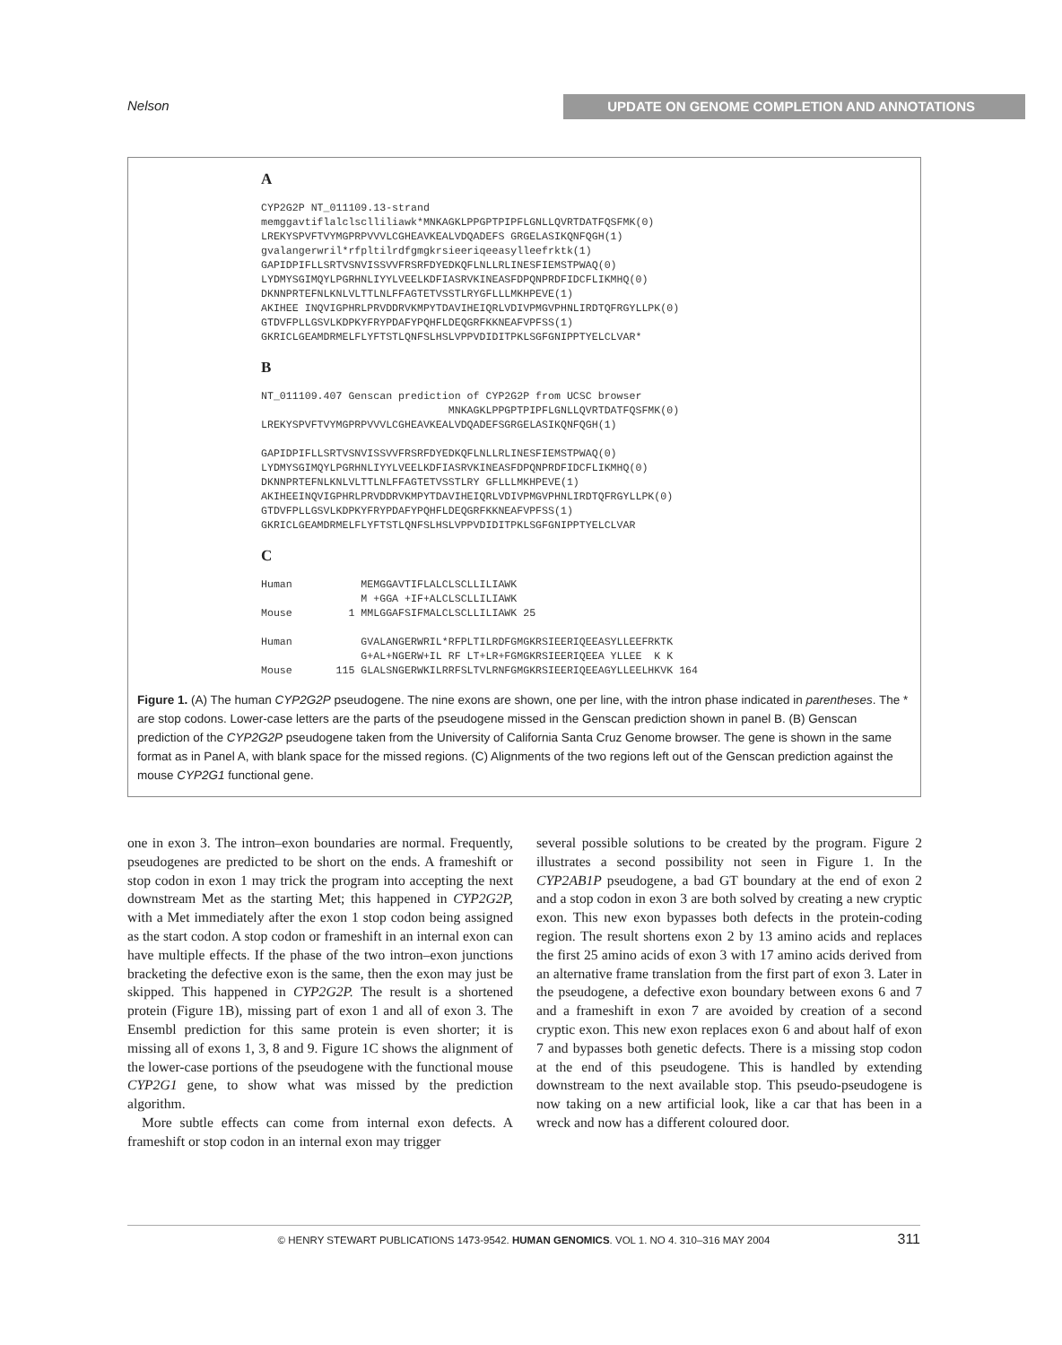Nelson UPDATE ON GENOME COMPLETION AND ANNOTATIONS
A
CYP2G2P NT_011109.13-strand
memggavtiflalclsclliliawk*MNKAGKLPPGPTPIPFLGNLLQVRTDATFQSFMK(0)
LREKYSPVFTVYMGPRPVVVLCGHEAVKEALVDQADEFS GRGELASIKQNFQGH(1)
gvalangerwril*rfpltilrdfgmgkrsieeriqeeasylleefrktk(1)
GAPIDPIFLLSRTVSNVISSVVFRSRFDYEDKQFLNLLRLINESFIEMSTPWAQ(0)
LYDMYSGIMQYLPGRHNLIYYLVEELKDFIASRVKINEASFDPQNPRDFIDCFLIKMHQ(0)
DKNNPRTEFNLKNLVLTTLNLFFAGTETVSSTLRYGFLLLMKHPEVE(1)
AKIHEE INQVIGPHRLPRVDDRVKMPYTDAVIHEIQRLVDIVPMGVPHNLIRDTQFRGYLLPK(0)
GTDVFPLLGSVLKDPKYFRYPDAFYPQHFLDEQGRFKKNEAFVPFSS(1)
GKRICLGEAMDRMELFLYFTSTLQNFSLHSLVPPVDIDITPKLSGFGNIPPTYELCLVAR*
B
NT_011109.407 Genscan prediction of CYP2G2P from UCSC browser
                              MNKAGKLPPGPTPIPFLGNLLQVRTDATFQSFMK(0)
LREKYSPVFTVYMGPRPVVVLCGHEAVKEALVDQADEFSGRGELASIKQNFQGH(1)

GAPIDPIFLLSRTVSNVISSVVFRSRFDYEDKQFLNLLRLINESFIEMSTPWAQ(0)
LYDMYSGIMQYLPGRHNLIYYLVEELKDFIASRVKINEASFDPQNPRDFIDCFLIKMHQ(0)
DKNNPRTEFNLKNLVLTTLNLFFAGTETVSSTLRY GFLLLMKHPEVE(1)
AKIHEEINQVIGPHRLPRVDDRVKMPYTDAVIHEIQRLVDIVPMGVPHNLIRDTQFRGYLLPK(0)
GTDVFPLLGSVLKDPKYFRYPDAFYPQHFLDEQGRFKKNEAFVPFSS(1)
GKRICLGEAMDRMELFLYFTSTLQNFSLHSLVPPVDIDITPKLSGFGNIPPTYELCLVAR
C
Human           MEMGGAVTIFLALCLSCLLILIAWK
                M +GGA +IF+ALCLSCLLILIAWK
Mouse         1 MMLGGAFSIFMALCLSCLLILIAWK 25

Human           GVALANGERWRIL*RFPLTILRDFGMGKRSIEERIQEEASYLLEEFRKTK
                G+AL+NGERW+IL RF LT+LR+FGMGKRSIEERIQEEA YLLEE  K K
Mouse       115 GLALSNGERWKILRRFSLTVLRNFGMGKRSIEERIQEEAGYLLEELHKVK 164
Figure 1. (A) The human CYP2G2P pseudogene. The nine exons are shown, one per line, with the intron phase indicated in parentheses. The * are stop codons. Lower-case letters are the parts of the pseudogene missed in the Genscan prediction shown in panel B. (B) Genscan prediction of the CYP2G2P pseudogene taken from the University of California Santa Cruz Genome browser. The gene is shown in the same format as in Panel A, with blank space for the missed regions. (C) Alignments of the two regions left out of the Genscan prediction against the mouse CYP2G1 functional gene.
one in exon 3. The intron–exon boundaries are normal. Frequently, pseudogenes are predicted to be short on the ends. A frameshift or stop codon in exon 1 may trick the program into accepting the next downstream Met as the starting Met; this happened in CYP2G2P, with a Met immediately after the exon 1 stop codon being assigned as the start codon. A stop codon or frameshift in an internal exon can have multiple effects. If the phase of the two intron–exon junctions bracketing the defective exon is the same, then the exon may just be skipped. This happened in CYP2G2P. The result is a shortened protein (Figure 1B), missing part of exon 1 and all of exon 3. The Ensembl prediction for this same protein is even shorter; it is missing all of exons 1, 3, 8 and 9. Figure 1C shows the alignment of the lower-case portions of the pseudogene with the functional mouse CYP2G1 gene, to show what was missed by the prediction algorithm.
More subtle effects can come from internal exon defects. A frameshift or stop codon in an internal exon may trigger
several possible solutions to be created by the program. Figure 2 illustrates a second possibility not seen in Figure 1. In the CYP2AB1P pseudogene, a bad GT boundary at the end of exon 2 and a stop codon in exon 3 are both solved by creating a new cryptic exon. This new exon bypasses both defects in the protein-coding region. The result shortens exon 2 by 13 amino acids and replaces the first 25 amino acids of exon 3 with 17 amino acids derived from an alternative frame translation from the first part of exon 3. Later in the pseudogene, a defective exon boundary between exons 6 and 7 and a frameshift in exon 7 are avoided by creation of a second cryptic exon. This new exon replaces exon 6 and about half of exon 7 and bypasses both genetic defects. There is a missing stop codon at the end of this pseudogene. This is handled by extending downstream to the next available stop. This pseudo-pseudogene is now taking on a new artificial look, like a car that has been in a wreck and now has a different coloured door.
© HENRY STEWART PUBLICATIONS 1473-9542. HUMAN GENOMICS. VOL 1. NO 4. 310–316 MAY 2004 311